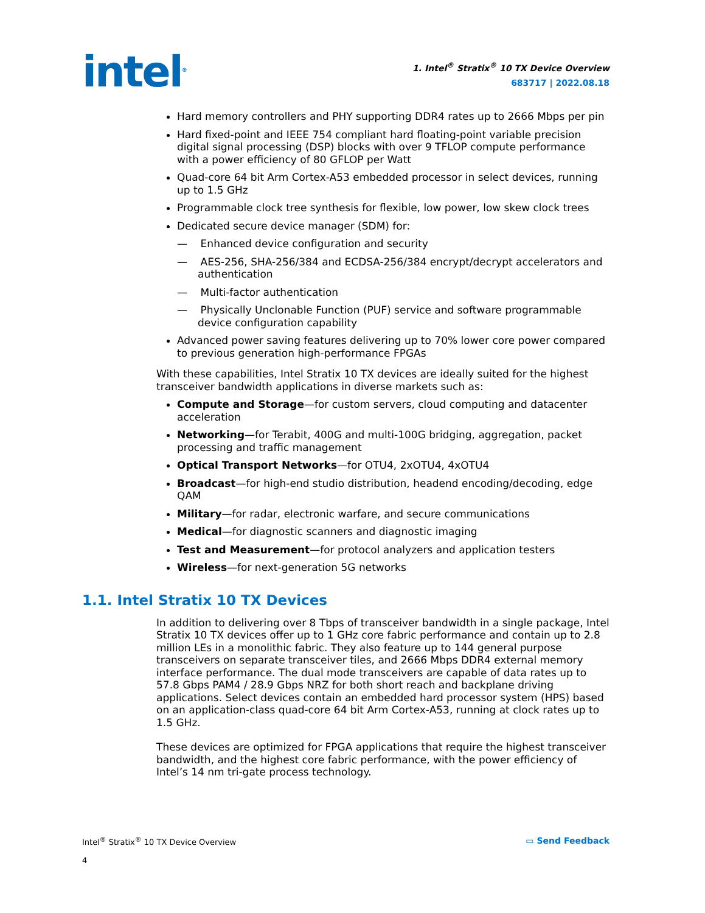intel<sup>®</sup>
1. Intel<sup>®</sup> Stratix<sup>®</sup> 10 TX Device Overview
683717 | 2022.08.18
Hard memory controllers and PHY supporting DDR4 rates up to 2666 Mbps per pin
Hard fixed-point and IEEE 754 compliant hard floating-point variable precision digital signal processing (DSP) blocks with over 9 TFLOP compute performance with a power efficiency of 80 GFLOP per Watt
Quad-core 64 bit Arm Cortex-A53 embedded processor in select devices, running up to 1.5 GHz
Programmable clock tree synthesis for flexible, low power, low skew clock trees
Dedicated secure device manager (SDM) for:
— Enhanced device configuration and security
— AES-256, SHA-256/384 and ECDSA-256/384 encrypt/decrypt accelerators and authentication
— Multi-factor authentication
— Physically Unclonable Function (PUF) service and software programmable device configuration capability
Advanced power saving features delivering up to 70% lower core power compared to previous generation high-performance FPGAs
With these capabilities, Intel Stratix 10 TX devices are ideally suited for the highest transceiver bandwidth applications in diverse markets such as:
Compute and Storage—for custom servers, cloud computing and datacenter acceleration
Networking—for Terabit, 400G and multi-100G bridging, aggregation, packet processing and traffic management
Optical Transport Networks—for OTU4, 2xOTU4, 4xOTU4
Broadcast—for high-end studio distribution, headend encoding/decoding, edge QAM
Military—for radar, electronic warfare, and secure communications
Medical—for diagnostic scanners and diagnostic imaging
Test and Measurement—for protocol analyzers and application testers
Wireless—for next-generation 5G networks
1.1. Intel Stratix 10 TX Devices
In addition to delivering over 8 Tbps of transceiver bandwidth in a single package, Intel Stratix 10 TX devices offer up to 1 GHz core fabric performance and contain up to 2.8 million LEs in a monolithic fabric. They also feature up to 144 general purpose transceivers on separate transceiver tiles, and 2666 Mbps DDR4 external memory interface performance. The dual mode transceivers are capable of data rates up to 57.8 Gbps PAM4 / 28.9 Gbps NRZ for both short reach and backplane driving applications. Select devices contain an embedded hard processor system (HPS) based on an application-class quad-core 64 bit Arm Cortex-A53, running at clock rates up to 1.5 GHz.
These devices are optimized for FPGA applications that require the highest transceiver bandwidth, and the highest core fabric performance, with the power efficiency of Intel’s 14 nm tri-gate process technology.
Intel<sup>®</sup> Stratix<sup>®</sup> 10 TX Device Overview
4
▭ Send Feedback